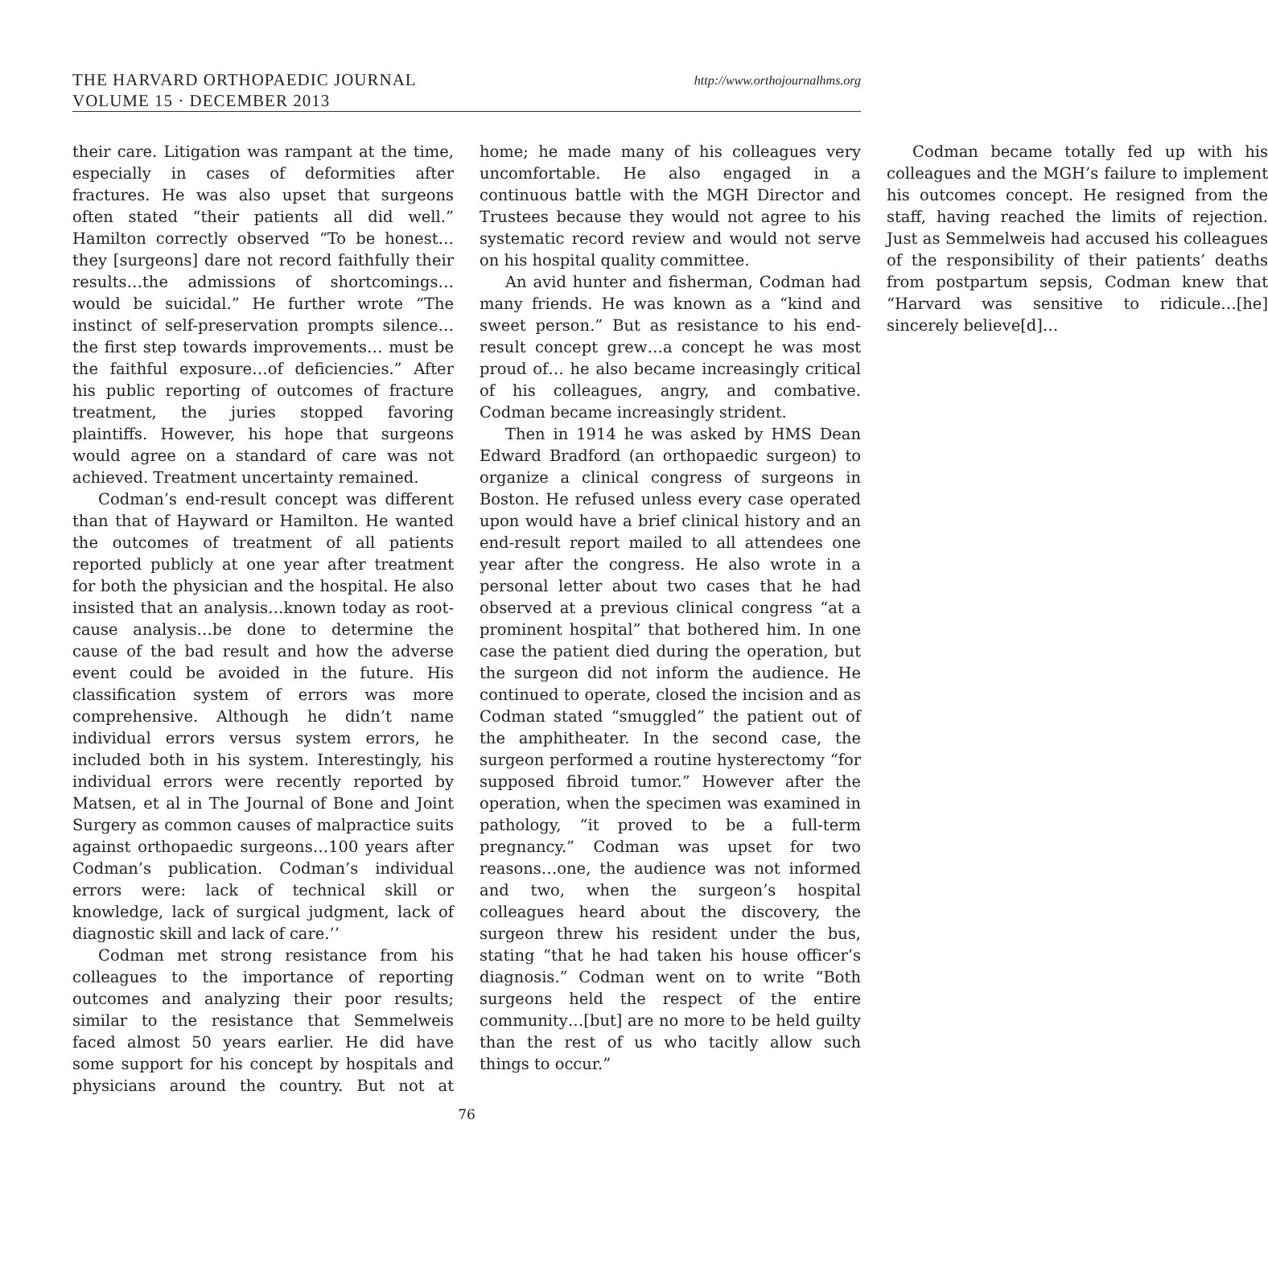THE HARVARD ORTHOPAEDIC JOURNAL
VOLUME 15 · DECEMBER 2013
http://www.orthojournalhms.org
their care. Litigation was rampant at the time, especially in cases of deformities after fractures. He was also upset that surgeons often stated “their patients all did well.” Hamilton correctly observed “To be honest…they [surgeons] dare not record faithfully their results…the admissions of shortcomings…would be suicidal.” He further wrote “The instinct of self-preservation prompts silence…the first step towards improvements… must be the faithful exposure…of deficiencies.” After his public reporting of outcomes of fracture treatment, the juries stopped favoring plaintiffs. However, his hope that surgeons would agree on a standard of care was not achieved. Treatment uncertainty remained.
Codman’s end-result concept was different than that of Hayward or Hamilton. He wanted the outcomes of treatment of all patients reported publicly at one year after treatment for both the physician and the hospital. He also insisted that an analysis…known today as root-cause analysis…be done to determine the cause of the bad result and how the adverse event could be avoided in the future. His classification system of errors was more comprehensive. Although he didn’t name individual errors versus system errors, he included both in his system. Interestingly, his individual errors were recently reported by Matsen, et al in The Journal of Bone and Joint Surgery as common causes of malpractice suits against orthopaedic surgeons…100 years after Codman’s publication. Codman’s individual errors were: lack of technical skill or knowledge, lack of surgical judgment, lack of diagnostic skill and lack of care.’’
Codman met strong resistance from his colleagues to the importance of reporting outcomes and analyzing their poor results; similar to the resistance that Semmelweis faced almost 50 years earlier. He did have some support for his concept by hospitals and physicians around the country. But not at home; he made many of his colleagues very uncomfortable. He also engaged in a continuous battle with the MGH Director and Trustees because they would not agree to his systematic record review and would not serve on his hospital quality committee.
An avid hunter and fisherman, Codman had many friends. He was known as a “kind and sweet person.” But as resistance to his end-result concept grew…a concept he was most proud of… he also became increasingly critical of his colleagues, angry, and combative. Codman became increasingly strident.
Then in 1914 he was asked by HMS Dean Edward Bradford (an orthopaedic surgeon) to organize a clinical congress of surgeons in Boston. He refused unless every case operated upon would have a brief clinical history and an end-result report mailed to all attendees one year after the congress. He also wrote in a personal letter about two cases that he had observed at a previous clinical congress “at a prominent hospital” that bothered him. In one case the patient died during the operation, but the surgeon did not inform the audience. He continued to operate, closed the incision and as Codman stated “smuggled” the patient out of the amphitheater. In the second case, the surgeon performed a routine hysterectomy “for supposed fibroid tumor.” However after the operation, when the specimen was examined in pathology, “it proved to be a full-term pregnancy.” Codman was upset for two reasons…one, the audience was not informed and two, when the surgeon’s hospital colleagues heard about the discovery, the surgeon threw his resident under the bus, stating “that he had taken his house officer’s diagnosis.” Codman went on to write “Both surgeons held the respect of the entire community…[but] are no more to be held guilty than the rest of us who tacitly allow such things to occur.”
Codman became totally fed up with his colleagues and the MGH’s failure to implement his outcomes concept. He resigned from the staff, having reached the limits of rejection. Just as Semmelweis had accused his colleagues of the responsibility of their patients’ deaths from postpartum sepsis, Codman knew that “Harvard was sensitive to ridicule…[he] sincerely believe[d]…
76